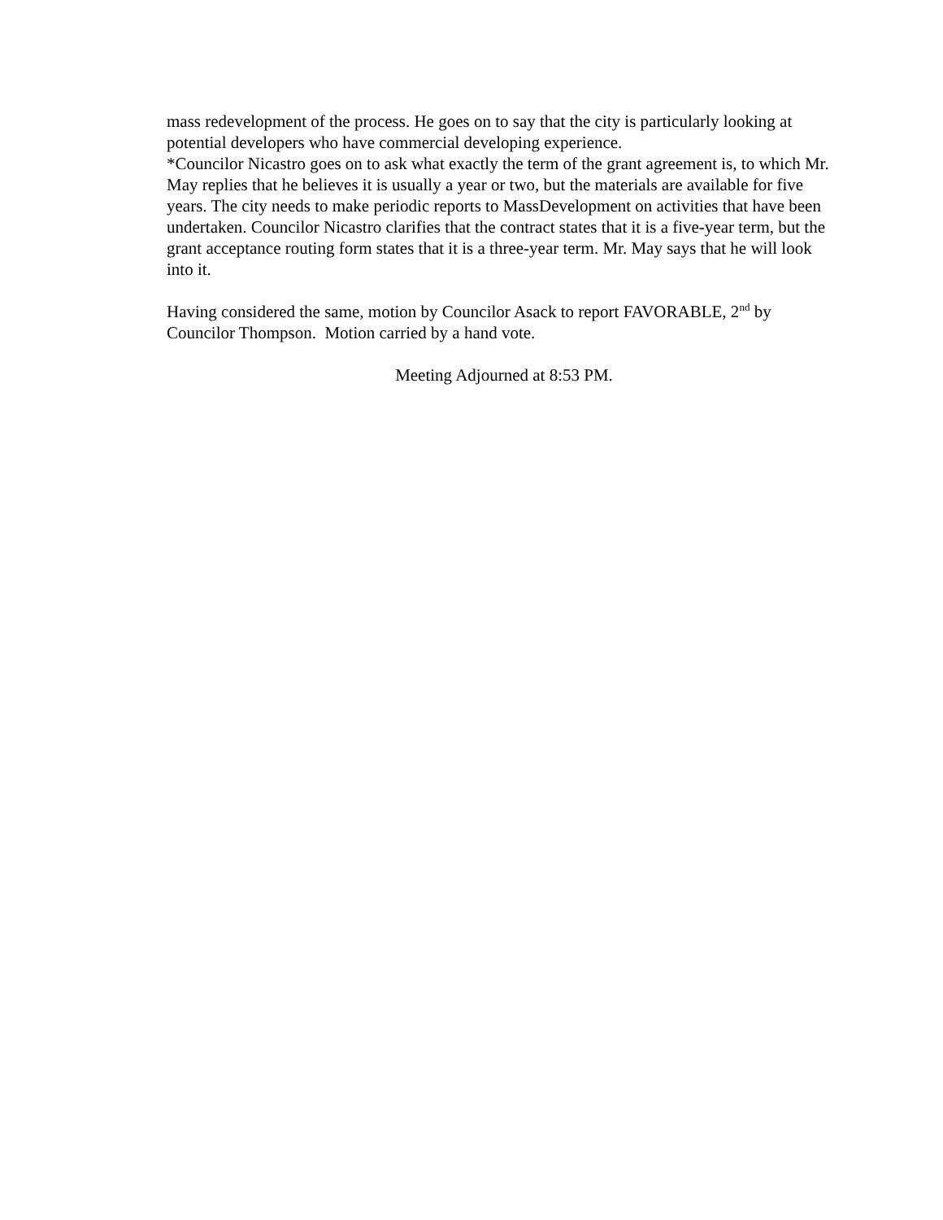mass redevelopment of the process. He goes on to say that the city is particularly looking at potential developers who have commercial developing experience.
*Councilor Nicastro goes on to ask what exactly the term of the grant agreement is, to which Mr. May replies that he believes it is usually a year or two, but the materials are available for five years. The city needs to make periodic reports to MassDevelopment on activities that have been undertaken. Councilor Nicastro clarifies that the contract states that it is a five-year term, but the grant acceptance routing form states that it is a three-year term. Mr. May says that he will look into it.
Having considered the same, motion by Councilor Asack to report FAVORABLE, 2<sup>nd</sup> by Councilor Thompson. Motion carried by a hand vote.
Meeting Adjourned at 8:53 PM.